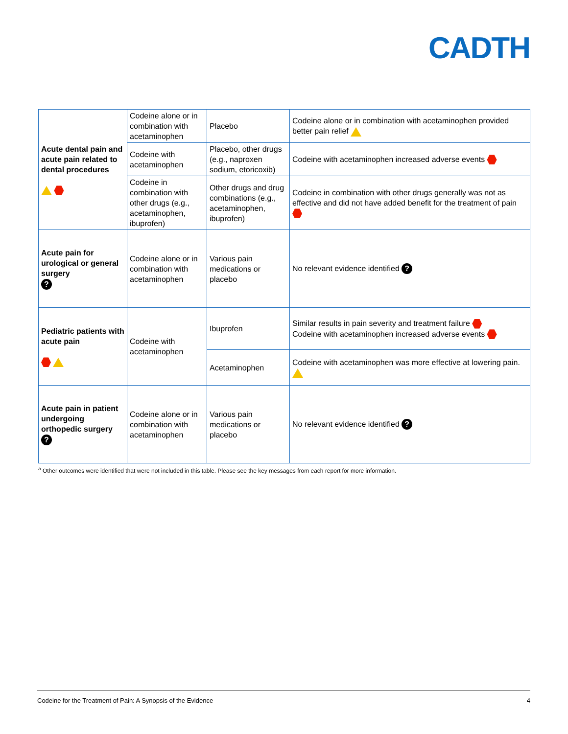CADTH
| Acute dental pain and acute pain related to dental procedures | Codeine alone or in combination with acetaminophen | Placebo | Codeine alone or in combination with acetaminophen provided better pain relief |
| | Codeine with acetaminophen | Placebo, other drugs (e.g., naproxen sodium, etoricoxib) | Codeine with acetaminophen increased adverse events |
| | Codeine in combination with other drugs (e.g., acetaminophen, ibuprofen) | Other drugs and drug combinations (e.g., acetaminophen, ibuprofen) | Codeine in combination with other drugs generally was not as effective and did not have added benefit for the treatment of pain |
| Acute pain for urological or general surgery ? | Codeine alone or in combination with acetaminophen | Various pain medications or placebo | No relevant evidence identified ? |
| Pediatric patients with acute pain | Codeine with acetaminophen | Ibuprofen | Similar results in pain severity and treatment failure Codeine with acetaminophen increased adverse events |
| | | Acetaminophen | Codeine with acetaminophen was more effective at lowering pain. |
| Acute pain in patient undergoing orthopedic surgery ? | Codeine alone or in combination with acetaminophen | Various pain medications or placebo | No relevant evidence identified ? |
<sup>a</sup> Other outcomes were identified that were not included in this table. Please see the key messages from each report for more information.
Codeine for the Treatment of Pain: A Synopsis of the Evidence 4